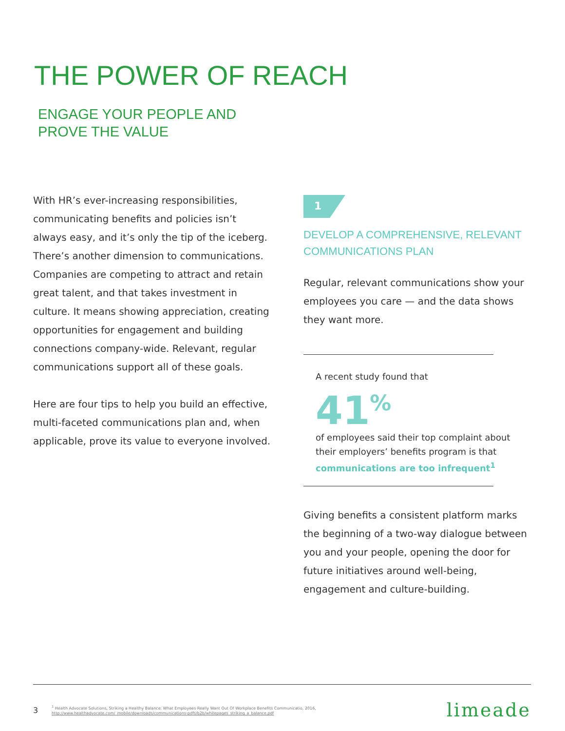THE POWER OF REACH
ENGAGE YOUR PEOPLE AND
PROVE THE VALUE
With HR’s ever-increasing responsibilities, communicating benefits and policies isn’t always easy, and it’s only the tip of the iceberg. There’s another dimension to communications. Companies are competing to attract and retain great talent, and that takes investment in culture. It means showing appreciation, creating opportunities for engagement and building connections company-wide. Relevant, regular communications support all of these goals.
Here are four tips to help you build an effective, multi-faceted communications plan and, when applicable, prove its value to everyone involved.
1
DEVELOP A COMPREHENSIVE, RELEVANT COMMUNICATIONS PLAN
Regular, relevant communications show your employees you care — and the data shows they want more.
A recent study found that
41<sup>%</sup>
of employees said their top complaint about their employers’ benefits program is that communications are too infrequent<sup>1</sup>
Giving benefits a consistent platform marks the beginning of a two-way dialogue between you and your people, opening the door for future initiatives around well-being, engagement and culture-building.
3
<sup>1</sup> Health Advocate Solutions, Striking a Healthy Balance: What Employees Really Want Out Of Workplace Benefits Communicatio, 2016,
http://www.healthadvocate.com/_mobile/downloads/communications-pdfs/b2b/whitepages_striking_a_balance.pdf
limeade